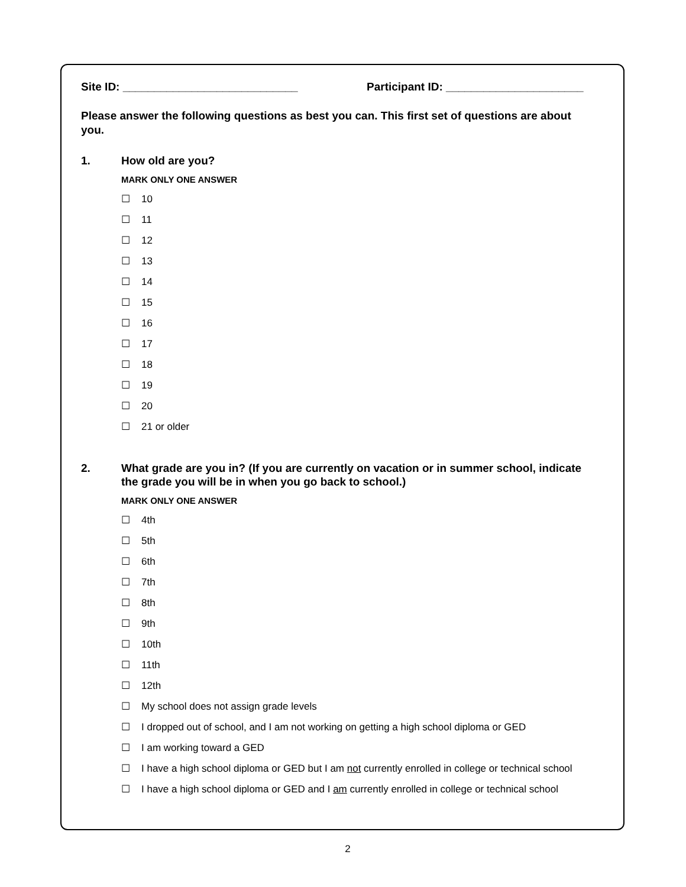Site ID: ____________________________ Participant ID: ______________________
Please answer the following questions as best you can. This first set of questions are about you.
1. How old are you?
MARK ONLY ONE ANSWER
☐ 10
☐ 11
☐ 12
☐ 13
☐ 14
☐ 15
☐ 16
☐ 17
☐ 18
☐ 19
☐ 20
☐ 21 or older
2. What grade are you in? (If you are currently on vacation or in summer school, indicate the grade you will be in when you go back to school.)
MARK ONLY ONE ANSWER
☐ 4th
☐ 5th
☐ 6th
☐ 7th
☐ 8th
☐ 9th
☐ 10th
☐ 11th
☐ 12th
☐ My school does not assign grade levels
☐ I dropped out of school, and I am not working on getting a high school diploma or GED
☐ I am working toward a GED
☐ I have a high school diploma or GED but I am not currently enrolled in college or technical school
☐ I have a high school diploma or GED and I am currently enrolled in college or technical school
2